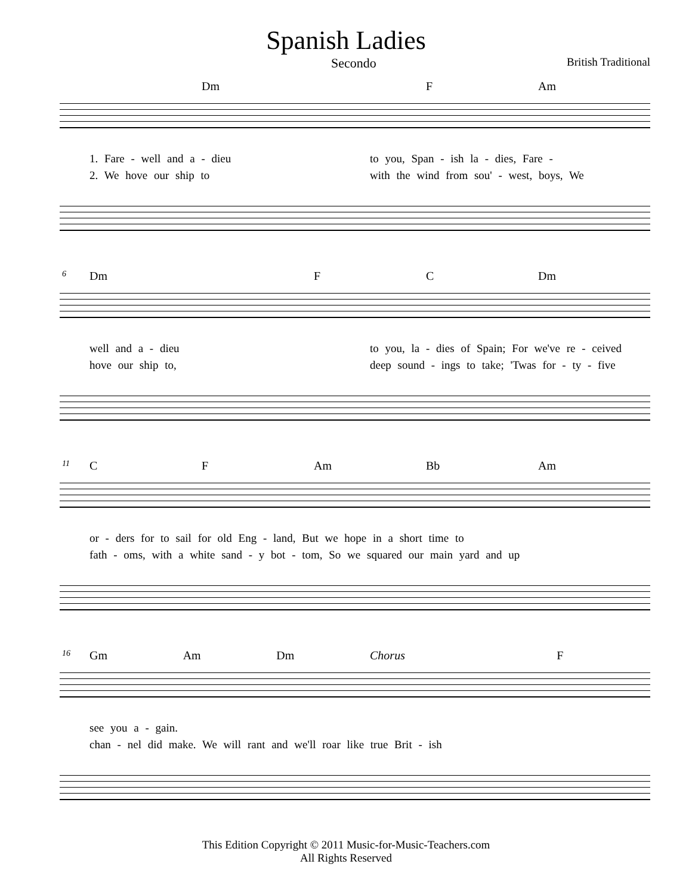Spanish Ladies
Secondo British Traditional
Dm F Am
1. Fare - well and a - dieu to you, Span - ish la - dies, Fare -
2. We hove our ship to with the wind from sou' - west, boys, We
6
Dm F C Dm
well and a - dieu to you, la - dies of Spain; For we've re - ceived
hove our ship to, deep sound - ings to take; 'Twas for - ty - five
11
C F Am Bb Am
or - ders for to sail for old Eng - land, But we hope in a short time to
fath - oms, with a white sand - y bot - tom, So we squared our main yard and up
16
Gm Am Dm Chorus F
see you a - gain.
chan - nel did make. We will rant and we'll roar like true Brit - ish
This Edition Copyright © 2011 Music-for-Music-Teachers.com
All Rights Reserved